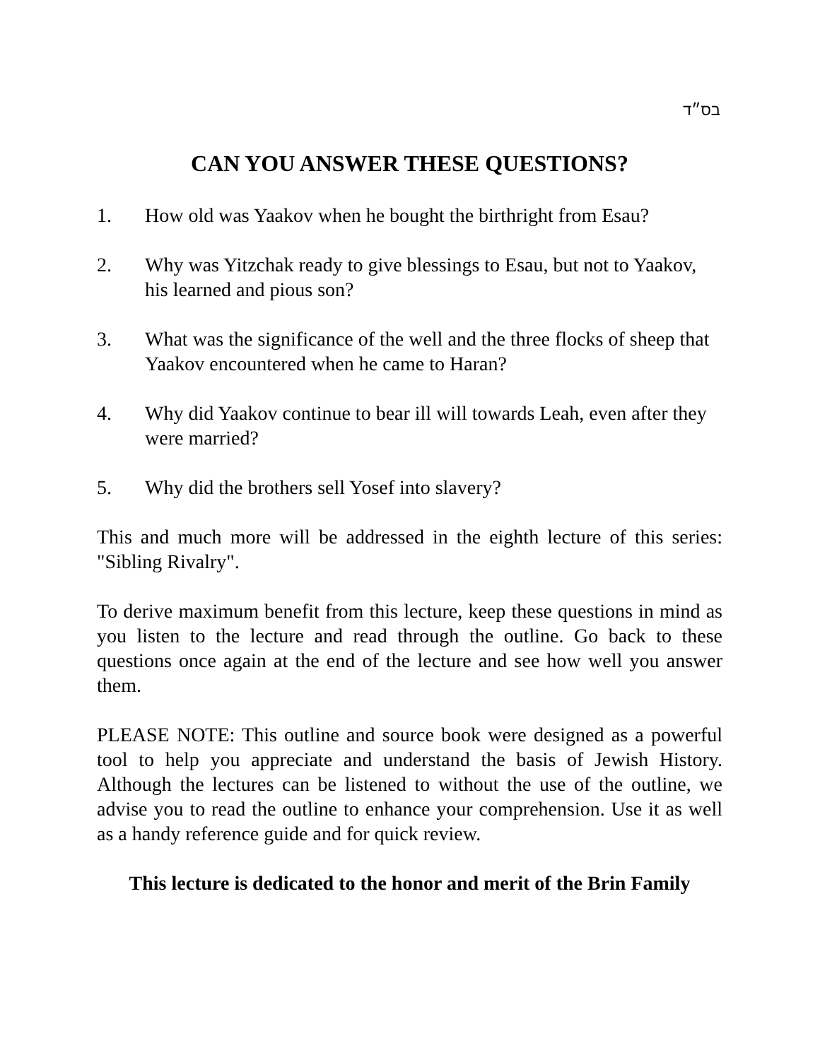בס״ד
CAN YOU ANSWER THESE QUESTIONS?
1. How old was Yaakov when he bought the birthright from Esau?
2. Why was Yitzchak ready to give blessings to Esau, but not to Yaakov, his learned and pious son?
3. What was the significance of the well and the three flocks of sheep that Yaakov encountered when he came to Haran?
4. Why did Yaakov continue to bear ill will towards Leah, even after they were married?
5. Why did the brothers sell Yosef into slavery?
This and much more will be addressed in the eighth lecture of this series: "Sibling Rivalry".
To derive maximum benefit from this lecture, keep these questions in mind as you listen to the lecture and read through the outline. Go back to these questions once again at the end of the lecture and see how well you answer them.
PLEASE NOTE: This outline and source book were designed as a powerful tool to help you appreciate and understand the basis of Jewish History. Although the lectures can be listened to without the use of the outline, we advise you to read the outline to enhance your comprehension. Use it as well as a handy reference guide and for quick review.
This lecture is dedicated to the honor and merit of the Brin Family